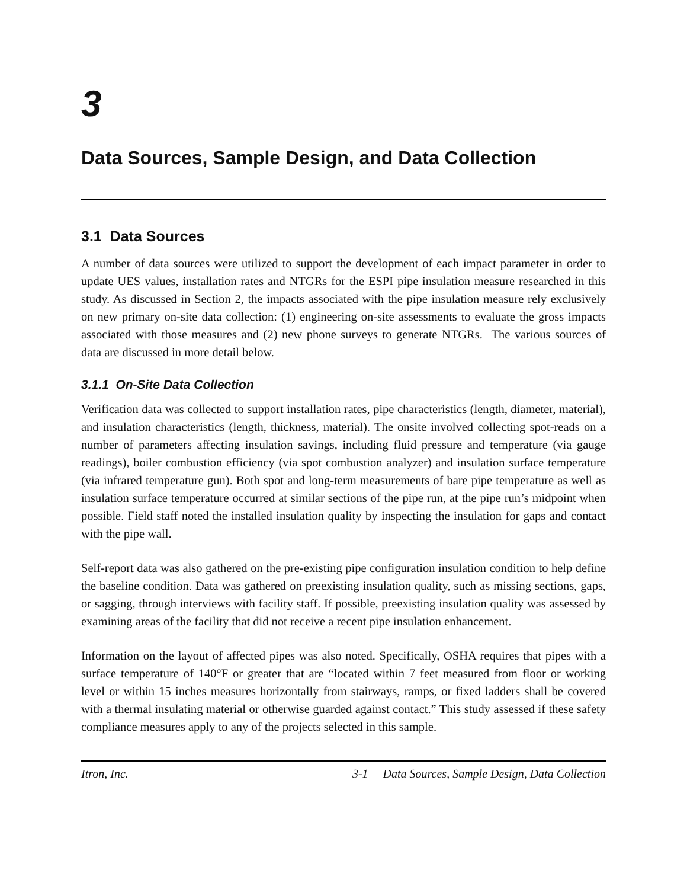3
Data Sources, Sample Design, and Data Collection
3.1 Data Sources
A number of data sources were utilized to support the development of each impact parameter in order to update UES values, installation rates and NTGRs for the ESPI pipe insulation measure researched in this study. As discussed in Section 2, the impacts associated with the pipe insulation measure rely exclusively on new primary on-site data collection: (1) engineering on-site assessments to evaluate the gross impacts associated with those measures and (2) new phone surveys to generate NTGRs. The various sources of data are discussed in more detail below.
3.1.1 On-Site Data Collection
Verification data was collected to support installation rates, pipe characteristics (length, diameter, material), and insulation characteristics (length, thickness, material). The onsite involved collecting spot-reads on a number of parameters affecting insulation savings, including fluid pressure and temperature (via gauge readings), boiler combustion efficiency (via spot combustion analyzer) and insulation surface temperature (via infrared temperature gun). Both spot and long-term measurements of bare pipe temperature as well as insulation surface temperature occurred at similar sections of the pipe run, at the pipe run’s midpoint when possible. Field staff noted the installed insulation quality by inspecting the insulation for gaps and contact with the pipe wall.
Self-report data was also gathered on the pre-existing pipe configuration insulation condition to help define the baseline condition. Data was gathered on preexisting insulation quality, such as missing sections, gaps, or sagging, through interviews with facility staff. If possible, preexisting insulation quality was assessed by examining areas of the facility that did not receive a recent pipe insulation enhancement.
Information on the layout of affected pipes was also noted. Specifically, OSHA requires that pipes with a surface temperature of 140°F or greater that are “located within 7 feet measured from floor or working level or within 15 inches measures horizontally from stairways, ramps, or fixed ladders shall be covered with a thermal insulating material or otherwise guarded against contact.” This study assessed if these safety compliance measures apply to any of the projects selected in this sample.
Itron, Inc. 3-1 Data Sources, Sample Design, Data Collection